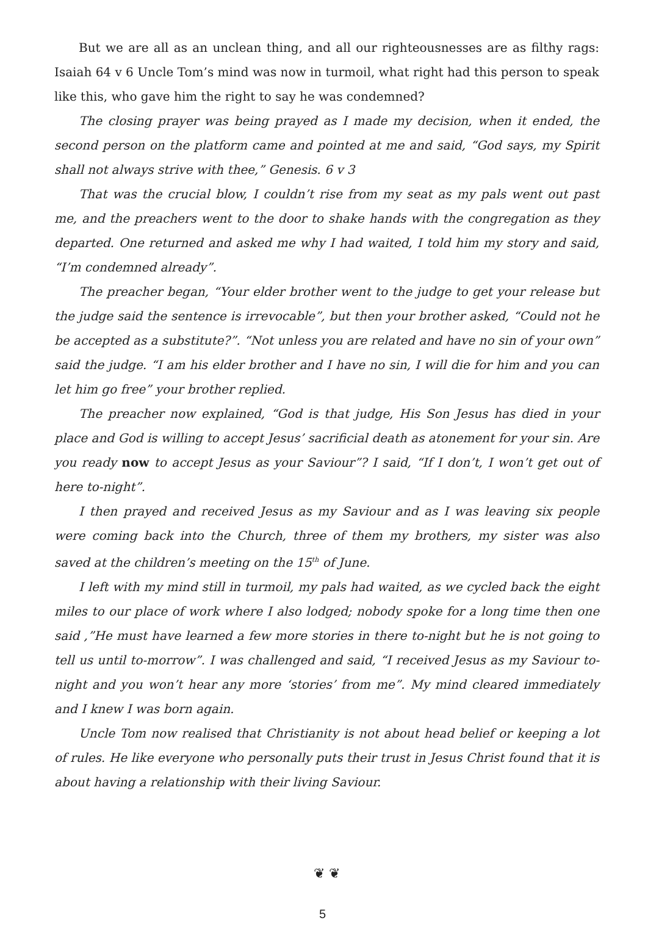But we are all as an unclean thing, and all our righteousnesses are as filthy rags: Isaiah 64 v 6 Uncle Tom’s mind was now in turmoil, what right had this person to speak like this, who gave him the right to say he was condemned?
The closing prayer was being prayed as I made my decision, when it ended, the second person on the platform came and pointed at me and said, “God says, my Spirit shall not always strive with thee,” Genesis. 6 v 3
That was the crucial blow, I couldn’t rise from my seat as my pals went out past me, and the preachers went to the door to shake hands with the congregation as they departed. One returned and asked me why I had waited, I told him my story and said, “I’m condemned already”.
The preacher began, “Your elder brother went to the judge to get your release but the judge said the sentence is irrevocable”, but then your brother asked, “Could not he be accepted as a substitute?”. “Not unless you are related and have no sin of your own” said the judge. “I am his elder brother and I have no sin, I will die for him and you can let him go free” your brother replied.
The preacher now explained, “God is that judge, His Son Jesus has died in your place and God is willing to accept Jesus’ sacrificial death as atonement for your sin. Are you ready now to accept Jesus as your Saviour”? I said, “If I don’t, I won’t get out of here to-night”.
I then prayed and received Jesus as my Saviour and as I was leaving six people were coming back into the Church, three of them my brothers, my sister was also saved at the children’s meeting on the 15<sup>th</sup> of June.
I left with my mind still in turmoil, my pals had waited, as we cycled back the eight miles to our place of work where I also lodged; nobody spoke for a long time then one said ,”He must have learned a few more stories in there to-night but he is not going to tell us until to-morrow”. I was challenged and said, “I received Jesus as my Saviour to-night and you won’t hear any more ‘stories’ from me”. My mind cleared immediately and I knew I was born again.
Uncle Tom now realised that Christianity is not about head belief or keeping a lot of rules. He like everyone who personally puts their trust in Jesus Christ found that it is about having a relationship with their living Saviour.
❦ ❦
5